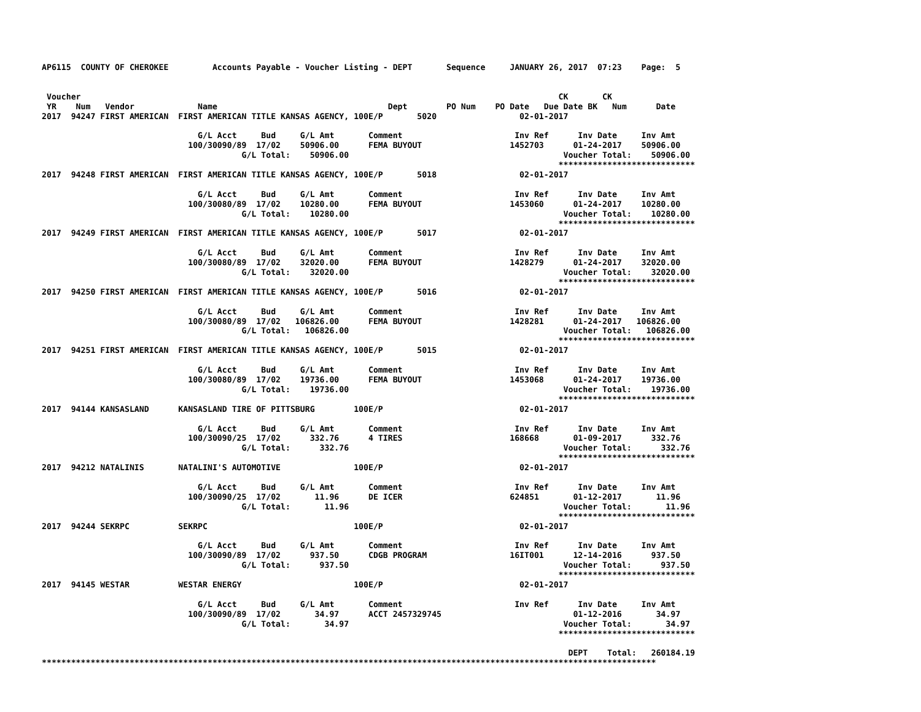AP6115  COUNTY OF CHEROKEE         Accounts Payable - Voucher Listing - DEPT       Sequence     JANUARY 26, 2017  07:23    Page:  5


 Voucher                                                                                                  CK       CK
 YR    Num   Vendor             Name                                   Dept        PO Num    PO Date   Due Date BK   Num      Date
2017  94247 FIRST AMERICAN  FIRST AMERICAN TITLE KANSAS AGENCY, 100E/P       5020                 02-01-2017

                                G/L Acct     Bud     G/L Amt       Comment                       Inv Ref      Inv Date     Inv Amt
                              100/30090/89  17/02    50906.00      FEMA BUYOUT                  1452703      01-24-2017    50906.00
                                         G/L Total:    50906.00                                            Voucher Total:    50906.00
                                                                                                          ****************************
2017  94248 FIRST AMERICAN  FIRST AMERICAN TITLE KANSAS AGENCY, 100E/P       5018                 02-01-2017

                                G/L Acct     Bud     G/L Amt       Comment                       Inv Ref      Inv Date     Inv Amt
                              100/30080/89  17/02    10280.00      FEMA BUYOUT                  1453060      01-24-2017    10280.00
                                         G/L Total:    10280.00                                            Voucher Total:    10280.00
                                                                                                          ****************************
2017  94249 FIRST AMERICAN  FIRST AMERICAN TITLE KANSAS AGENCY, 100E/P       5017                 02-01-2017

                                G/L Acct     Bud     G/L Amt       Comment                       Inv Ref      Inv Date     Inv Amt
                              100/30080/89  17/02    32020.00      FEMA BUYOUT                  1428279      01-24-2017    32020.00
                                         G/L Total:    32020.00                                            Voucher Total:    32020.00
                                                                                                          ****************************
2017  94250 FIRST AMERICAN  FIRST AMERICAN TITLE KANSAS AGENCY, 100E/P       5016                 02-01-2017

                                G/L Acct     Bud     G/L Amt       Comment                       Inv Ref      Inv Date     Inv Amt
                              100/30080/89  17/02   106826.00      FEMA BUYOUT                  1428281      01-24-2017   106826.00
                                         G/L Total:   106826.00                                            Voucher Total:   106826.00
                                                                                                          ****************************
2017  94251 FIRST AMERICAN  FIRST AMERICAN TITLE KANSAS AGENCY, 100E/P       5015                 02-01-2017

                                G/L Acct     Bud     G/L Amt       Comment                       Inv Ref      Inv Date     Inv Amt
                              100/30080/89  17/02    19736.00      FEMA BUYOUT                  1453068      01-24-2017    19736.00
                                         G/L Total:    19736.00                                            Voucher Total:    19736.00
                                                                                                          ****************************
2017  94144 KANSASLAND      KANSASLAND TIRE OF PITTSBURG        100E/P                            02-01-2017

                                G/L Acct     Bud     G/L Amt       Comment                       Inv Ref      Inv Date     Inv Amt
                              100/30090/25  17/02      332.76      4 TIRES                      168668       01-09-2017      332.76
                                         G/L Total:      332.76                                            Voucher Total:      332.76
                                                                                                          ****************************
2017  94212 NATALINIS       NATALINI'S AUTOMOTIVE               100E/P                            02-01-2017

                                G/L Acct     Bud     G/L Amt       Comment                       Inv Ref      Inv Date     Inv Amt
                              100/30090/25  17/02       11.96      DE ICER                      624851       01-12-2017       11.96
                                         G/L Total:       11.96                                            Voucher Total:       11.96
                                                                                                          ****************************
2017  94244 SEKRPC          SEKRPC                              100E/P                            02-01-2017

                                G/L Acct     Bud     G/L Amt       Comment                       Inv Ref      Inv Date     Inv Amt
                              100/30090/89  17/02      937.50      CDGB PROGRAM                 16IT001      12-14-2016      937.50
                                         G/L Total:      937.50                                            Voucher Total:      937.50
                                                                                                          ****************************
2017  94145 WESTAR          WESTAR ENERGY                       100E/P                            02-01-2017

                                G/L Acct     Bud     G/L Amt       Comment                       Inv Ref      Inv Date     Inv Amt
                              100/30090/89  17/02       34.97      ACCT 2457329745                           01-12-2016       34.97
                                         G/L Total:       34.97                                            Voucher Total:       34.97
                                                                                                          ****************************

                                                                                                            DEPT    Total:   260184.19
******************************************************************************************************************************